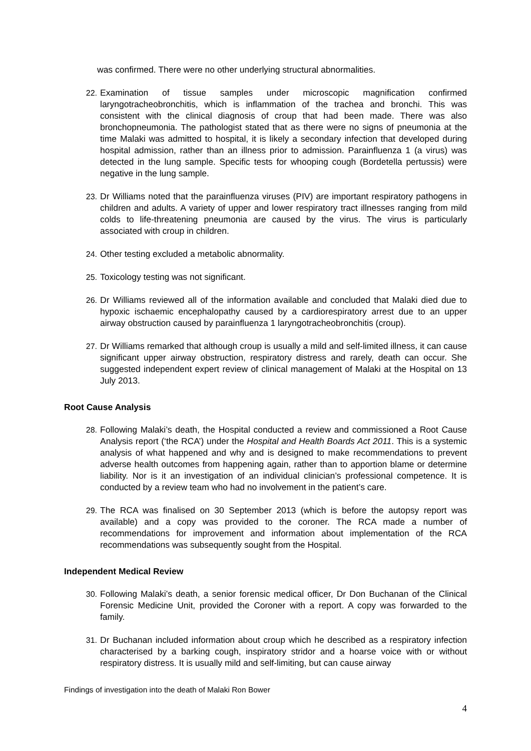was confirmed. There were no other underlying structural abnormalities.
22. Examination of tissue samples under microscopic magnification confirmed laryngotracheobronchitis, which is inflammation of the trachea and bronchi. This was consistent with the clinical diagnosis of croup that had been made. There was also bronchopneumonia. The pathologist stated that as there were no signs of pneumonia at the time Malaki was admitted to hospital, it is likely a secondary infection that developed during hospital admission, rather than an illness prior to admission. Parainfluenza 1 (a virus) was detected in the lung sample. Specific tests for whooping cough (Bordetella pertussis) were negative in the lung sample.
23. Dr Williams noted that the parainfluenza viruses (PIV) are important respiratory pathogens in children and adults. A variety of upper and lower respiratory tract illnesses ranging from mild colds to life-threatening pneumonia are caused by the virus. The virus is particularly associated with croup in children.
24. Other testing excluded a metabolic abnormality.
25. Toxicology testing was not significant.
26. Dr Williams reviewed all of the information available and concluded that Malaki died due to hypoxic ischaemic encephalopathy caused by a cardiorespiratory arrest due to an upper airway obstruction caused by parainfluenza 1 laryngotracheobronchitis (croup).
27. Dr Williams remarked that although croup is usually a mild and self-limited illness, it can cause significant upper airway obstruction, respiratory distress and rarely, death can occur. She suggested independent expert review of clinical management of Malaki at the Hospital on 13 July 2013.
Root Cause Analysis
28. Following Malaki’s death, the Hospital conducted a review and commissioned a Root Cause Analysis report (‘the RCA’) under the Hospital and Health Boards Act 2011. This is a systemic analysis of what happened and why and is designed to make recommendations to prevent adverse health outcomes from happening again, rather than to apportion blame or determine liability. Nor is it an investigation of an individual clinician’s professional competence. It is conducted by a review team who had no involvement in the patient’s care.
29. The RCA was finalised on 30 September 2013 (which is before the autopsy report was available) and a copy was provided to the coroner. The RCA made a number of recommendations for improvement and information about implementation of the RCA recommendations was subsequently sought from the Hospital.
Independent Medical Review
30. Following Malaki’s death, a senior forensic medical officer, Dr Don Buchanan of the Clinical Forensic Medicine Unit, provided the Coroner with a report. A copy was forwarded to the family.
31. Dr Buchanan included information about croup which he described as a respiratory infection characterised by a barking cough, inspiratory stridor and a hoarse voice with or without respiratory distress. It is usually mild and self-limiting, but can cause airway
Findings of investigation into the death of Malaki Ron Bower
4